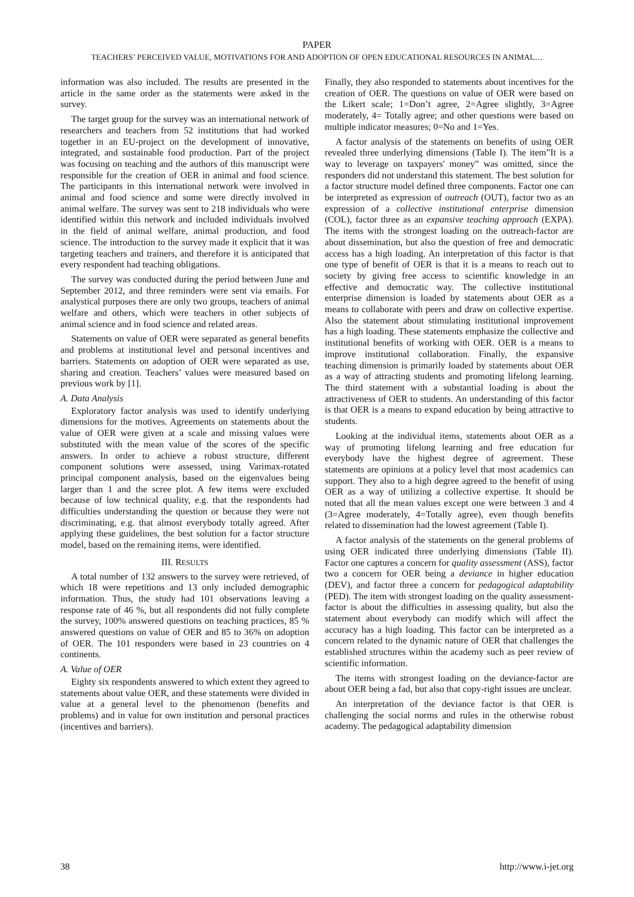PAPER
TEACHERS’ PERCEIVED VALUE, MOTIVATIONS FOR AND ADOPTION OF OPEN EDUCATIONAL RESOURCES IN ANIMAL…
information was also included. The results are presented in the article in the same order as the statements were asked in the survey.
The target group for the survey was an international network of researchers and teachers from 52 institutions that had worked together in an EU-project on the development of innovative, integrated, and sustainable food production. Part of the project was focusing on teaching and the authors of this manuscript were responsible for the creation of OER in animal and food science. The participants in this international network were involved in animal and food science and some were directly involved in animal welfare. The survey was sent to 218 individuals who were identified within this network and included individuals involved in the field of animal welfare, animal production, and food science. The introduction to the survey made it explicit that it was targeting teachers and trainers, and therefore it is anticipated that every respondent had teaching obligations.
The survey was conducted during the period between June and September 2012, and three reminders were sent via emails. For analystical purposes there are only two groups, teachers of animal welfare and others, which were teachers in other subjects of animal science and in food science and related areas.
Statements on value of OER were separated as general benefits and problems at institutional level and personal incentives and barriers. Statements on adoption of OER were separated as use, sharing and creation. Teachers’ values were measured based on previous work by [1].
A. Data Analysis
Exploratory factor analysis was used to identify underlying dimensions for the motives. Agreements on statements about the value of OER were given at a scale and missing values were substituted with the mean value of the scores of the specific answers. In order to achieve a robust structure, different component solutions were assessed, using Varimax-rotated principal component analysis, based on the eigenvalues being larger than 1 and the scree plot. A few items were excluded because of low technical quality, e.g. that the respondents had difficulties understanding the question or because they were not discriminating, e.g. that almost everybody totally agreed. After applying these guidelines, the best solution for a factor structure model, based on the remaining items, were identified.
III. RESULTS
A total number of 132 answers to the survey were retrieved, of which 18 were repetitions and 13 only included demographic information. Thus, the study had 101 observations leaving a response rate of 46 %, but all respondents did not fully complete the survey, 100% answered questions on teaching practices, 85 % answered questions on value of OER and 85 to 36% on adoption of OER. The 101 responders were based in 23 countries on 4 continents.
A. Value of OER
Eighty six respondents answered to which extent they agreed to statements about value OER, and these statements were divided in value at a general level to the phenomenon (benefits and problems) and in value for own institution and personal practices (incentives and barriers).
Finally, they also responded to statements about incentives for the creation of OER. The questions on value of OER were based on the Likert scale; 1=Don’t agree, 2=Agree slightly, 3=Agree moderately, 4= Totally agree; and other questions were based on multiple indicator measures; 0=No and 1=Yes.
A factor analysis of the statements on benefits of using OER revealed three underlying dimensions (Table I). The item”It is a way to leverage on taxpayers' money” was omitted, since the responders did not understand this statement. The best solution for a factor structure model defined three components. Factor one can be interpreted as expression of outreach (OUT), factor two as an expression of a collective institutional enterprise dimension (COL), factor three as an expansive teaching approach (EXPA). The items with the strongest loading on the outreach-factor are about dissemination, but also the question of free and democratic access has a high loading. An interpretation of this factor is that one type of benefit of OER is that it is a means to reach out to society by giving free access to scientific knowledge in an effective and democratic way. The collective institutional enterprise dimension is loaded by statements about OER as a means to collaborate with peers and draw on collective expertise. Also the statement about stimulating institutional improvement has a high loading. These statements emphasize the collective and institutional benefits of working with OER. OER is a means to improve institutional collaboration. Finally, the expansive teaching dimension is primarily loaded by statements about OER as a way of attracting students and promoting lifelong learning. The third statement with a substantial loading is about the attractiveness of OER to students. An understanding of this factor is that OER is a means to expand education by being attractive to students.
Looking at the individual items, statements about OER as a way of promoting lifelong learning and free education for everybody have the highest degree of agreement. These statements are opinions at a policy level that most academics can support. They also to a high degree agreed to the benefit of using OER as a way of utilizing a collective expertise. It should be noted that all the mean values except one were between 3 and 4 (3=Agree moderately, 4=Totally agree), even though benefits related to dissemination had the lowest agreement (Table I).
A factor analysis of the statements on the general problems of using OER indicated three underlying dimensions (Table II). Factor one captures a concern for quality assessment (ASS), factor two a concern for OER being a deviance in higher education (DEV), and factor three a concern for pedagogical adaptability (PED). The item with strongest loading on the quality assessment-factor is about the difficulties in assessing quality, but also the statement about everybody can modify which will affect the accuracy has a high loading. This factor can be interpreted as a concern related to the dynamic nature of OER that challenges the established structures within the academy such as peer review of scientific information.
The items with strongest loading on the deviance-factor are about OER being a fad, but also that copy-right issues are unclear.
An interpretation of the deviance factor is that OER is challenging the social norms and rules in the otherwise robust academy. The pedagogical adaptability dimension
38 http://www.i-jet.org